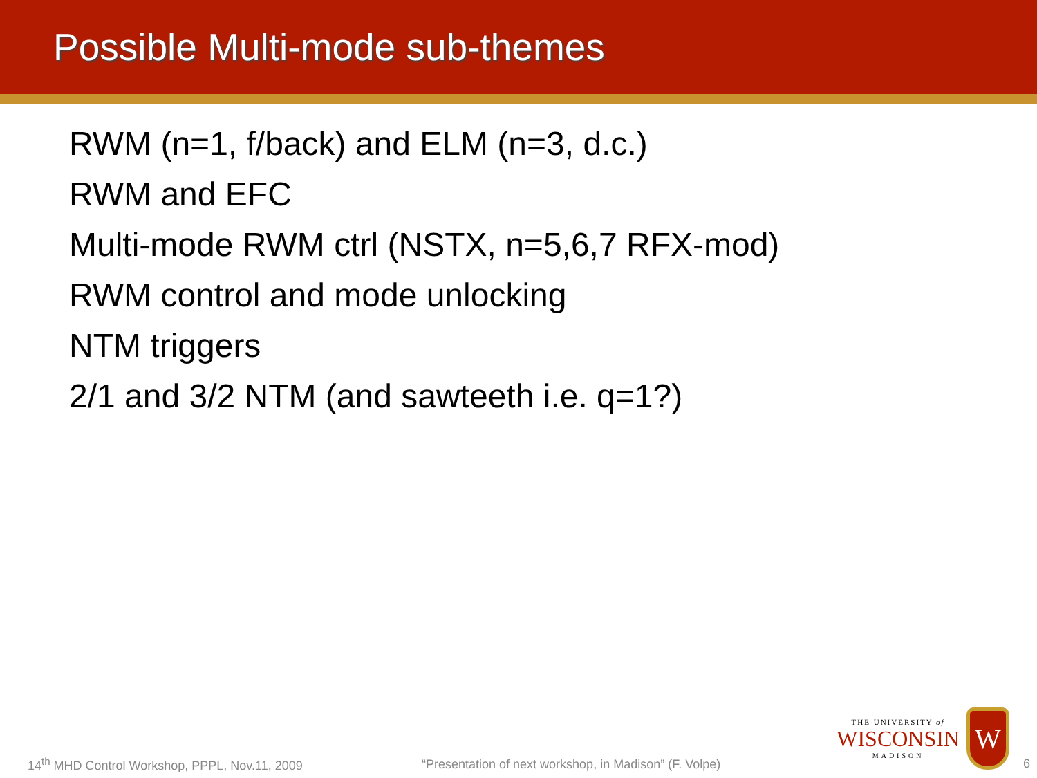Possible Multi-mode sub-themes
RWM (n=1, f/back) and ELM (n=3, d.c.)
RWM and EFC
Multi-mode RWM ctrl (NSTX, n=5,6,7 RFX-mod)
RWM control and mode unlocking
NTM triggers
2/1 and 3/2 NTM (and sawteeth i.e. q=1?)
14<sup>th</sup> MHD Control Workshop, PPPL, Nov.11, 2009 “Presentation of next workshop, in Madison” (F. Volpe)
THE UNIVERSITY of
WISCONSIN
MADISON
W
6